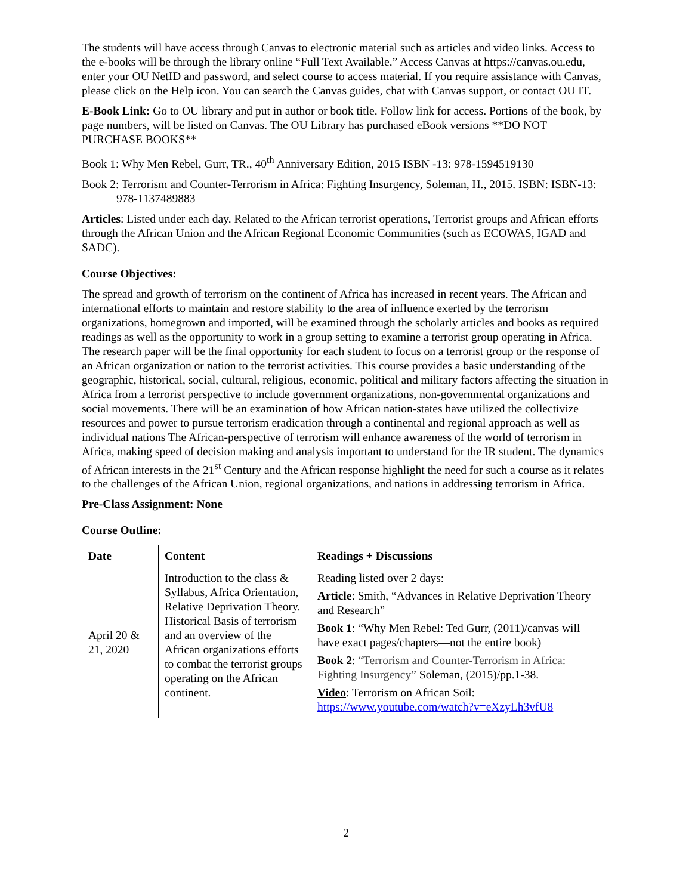The students will have access through Canvas to electronic material such as articles and video links. Access to the e-books will be through the library online “Full Text Available.” Access Canvas at https://canvas.ou.edu, enter your OU NetID and password, and select course to access material. If you require assistance with Canvas, please click on the Help icon. You can search the Canvas guides, chat with Canvas support, or contact OU IT.
E-Book Link: Go to OU library and put in author or book title. Follow link for access. Portions of the book, by page numbers, will be listed on Canvas. The OU Library has purchased eBook versions **DO NOT PURCHASE BOOKS**
Book 1: Why Men Rebel, Gurr, TR., 40<sup>th</sup> Anniversary Edition, 2015 ISBN -13: 978-1594519130
Book 2: Terrorism and Counter-Terrorism in Africa: Fighting Insurgency, Soleman, H., 2015. ISBN: ISBN-13: 978-1137489883
Articles: Listed under each day. Related to the African terrorist operations, Terrorist groups and African efforts through the African Union and the African Regional Economic Communities (such as ECOWAS, IGAD and SADC).
Course Objectives:
The spread and growth of terrorism on the continent of Africa has increased in recent years. The African and international efforts to maintain and restore stability to the area of influence exerted by the terrorism organizations, homegrown and imported, will be examined through the scholarly articles and books as required readings as well as the opportunity to work in a group setting to examine a terrorist group operating in Africa. The research paper will be the final opportunity for each student to focus on a terrorist group or the response of an African organization or nation to the terrorist activities. This course provides a basic understanding of the geographic, historical, social, cultural, religious, economic, political and military factors affecting the situation in Africa from a terrorist perspective to include government organizations, non-governmental organizations and social movements. There will be an examination of how African nation-states have utilized the collectivize resources and power to pursue terrorism eradication through a continental and regional approach as well as individual nations The African-perspective of terrorism will enhance awareness of the world of terrorism in Africa, making speed of decision making and analysis important to understand for the IR student. The dynamics of African interests in the 21<sup>st</sup> Century and the African response highlight the need for such a course as it relates to the challenges of the African Union, regional organizations, and nations in addressing terrorism in Africa.
Pre-Class Assignment: None
Course Outline:
| Date | Content | Readings + Discussions |
| --- | --- | --- |
| April 20 & 21, 2020 | Introduction to the class & Syllabus, Africa Orientation, Relative Deprivation Theory. Historical Basis of terrorism and an overview of the African organizations efforts to combat the terrorist groups operating on the African continent. | Reading listed over 2 days: Article : Smith, “Advances in Relative Deprivation Theory and Research” Book 1 : “Why Men Rebel: Ted Gurr, (2011)/canvas will have exact pages/chapters—not the entire book) Book 2 : “Terrorism and Counter-Terrorism in Africa: Fighting Insurgency” Soleman, (2015)/pp.1-38. Video : Terrorism on African Soil: https://www.youtube.com/watch?v=eXzyLh3vfU8 |
2